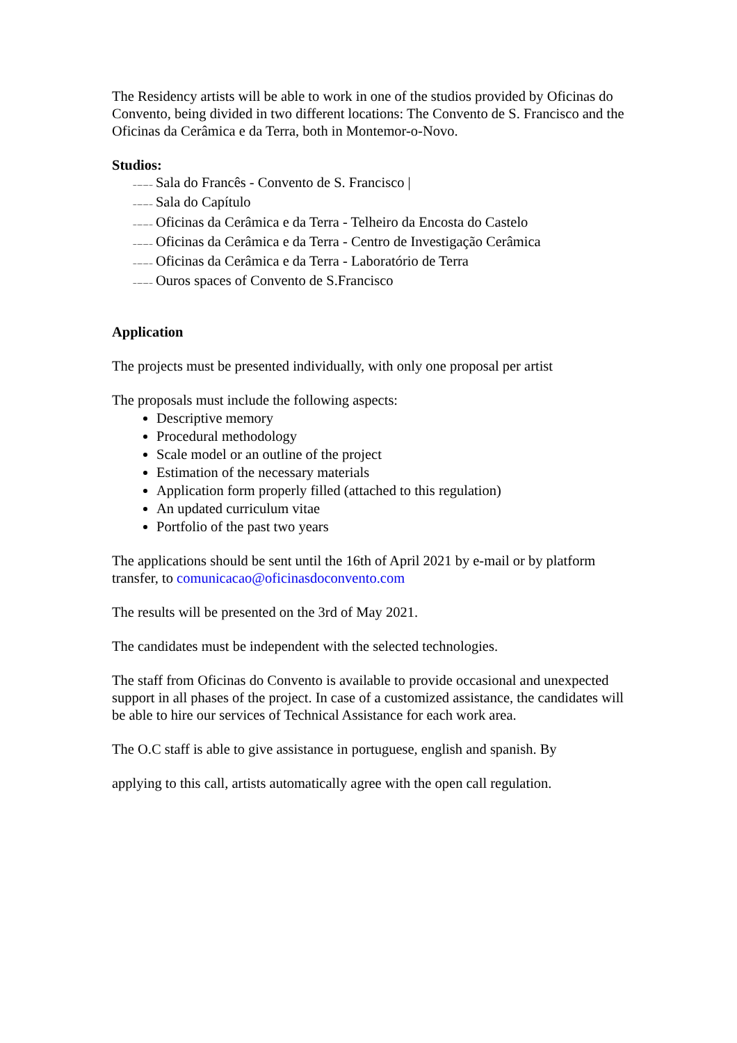The Residency artists will be able to work in one of the studios provided by Oficinas do Convento, being divided in two different locations: The Convento de S. Francisco and the Oficinas da Cerâmica e da Terra, both in Montemor-o-Novo.
Studios:
-- --- --- -- Sala do Francês - Convento de S. Francisco |
-- --- --- -- Sala do Capítulo
-- --- --- -- Oficinas da Cerâmica e da Terra - Telheiro da Encosta do Castelo
-- --- --- -- Oficinas da Cerâmica e da Terra - Centro de Investigação Cerâmica
-- --- --- -- Oficinas da Cerâmica e da Terra - Laboratório de Terra
-- --- --- -- Ouros spaces of Convento de S.Francisco
Application
The projects must be presented individually, with only one proposal per artist
The proposals must include the following aspects:
Descriptive memory
Procedural methodology
Scale model or an outline of the project
Estimation of the necessary materials
Application form properly filled (attached to this regulation)
An updated curriculum vitae
Portfolio of the past two years
The applications should be sent until the 16th of April 2021 by e-mail or by platform transfer, to comunicacao@oficinasdoconvento.com
The results will be presented on the 3rd of May 2021.
The candidates must be independent with the selected technologies.
The staff from Oficinas do Convento is available to provide occasional and unexpected support in all phases of the project. In case of a customized assistance, the candidates will be able to hire our services of Technical Assistance for each work area.
The O.C staff is able to give assistance in portuguese, english and spanish. By
applying to this call, artists automatically agree with the open call regulation.